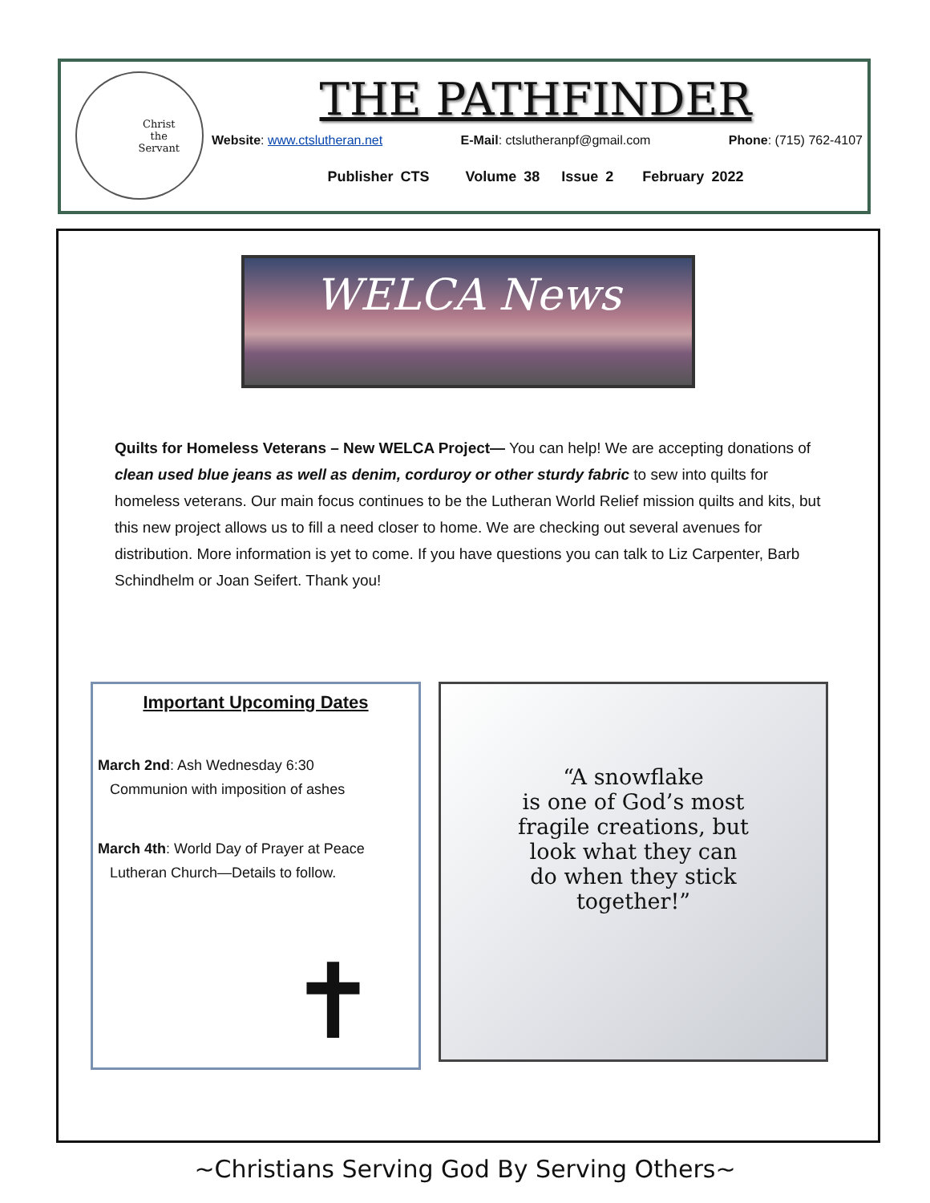Christ
the
Servant
THE PATHFINDER
Website: www.ctslutheran.net E-Mail: ctslutheranpf@gmail.com Phone: (715) 762-4107
Publisher CTS Volume 38 Issue 2 February 2022
WELCA News
Quilts for Homeless Veterans – New WELCA Project— You can help! We are accepting donations of clean used blue jeans as well as denim, corduroy or other sturdy fabric to sew into quilts for homeless veterans. Our main focus continues to be the Lutheran World Relief mission quilts and kits, but this new project allows us to fill a need closer to home. We are checking out several avenues for distribution. More information is yet to come. If you have questions you can talk to Liz Carpenter, Barb Schindhelm or Joan Seifert. Thank you!
Important Upcoming Dates
March 2nd: Ash Wednesday 6:30
Communion with imposition of ashes
March 4th: World Day of Prayer at Peace
Lutheran Church—Details to follow.
✝
“A snowflake
is one of God’s most
fragile creations, but
look what they can
do when they stick
together!”
~Christians Serving God By Serving Others~